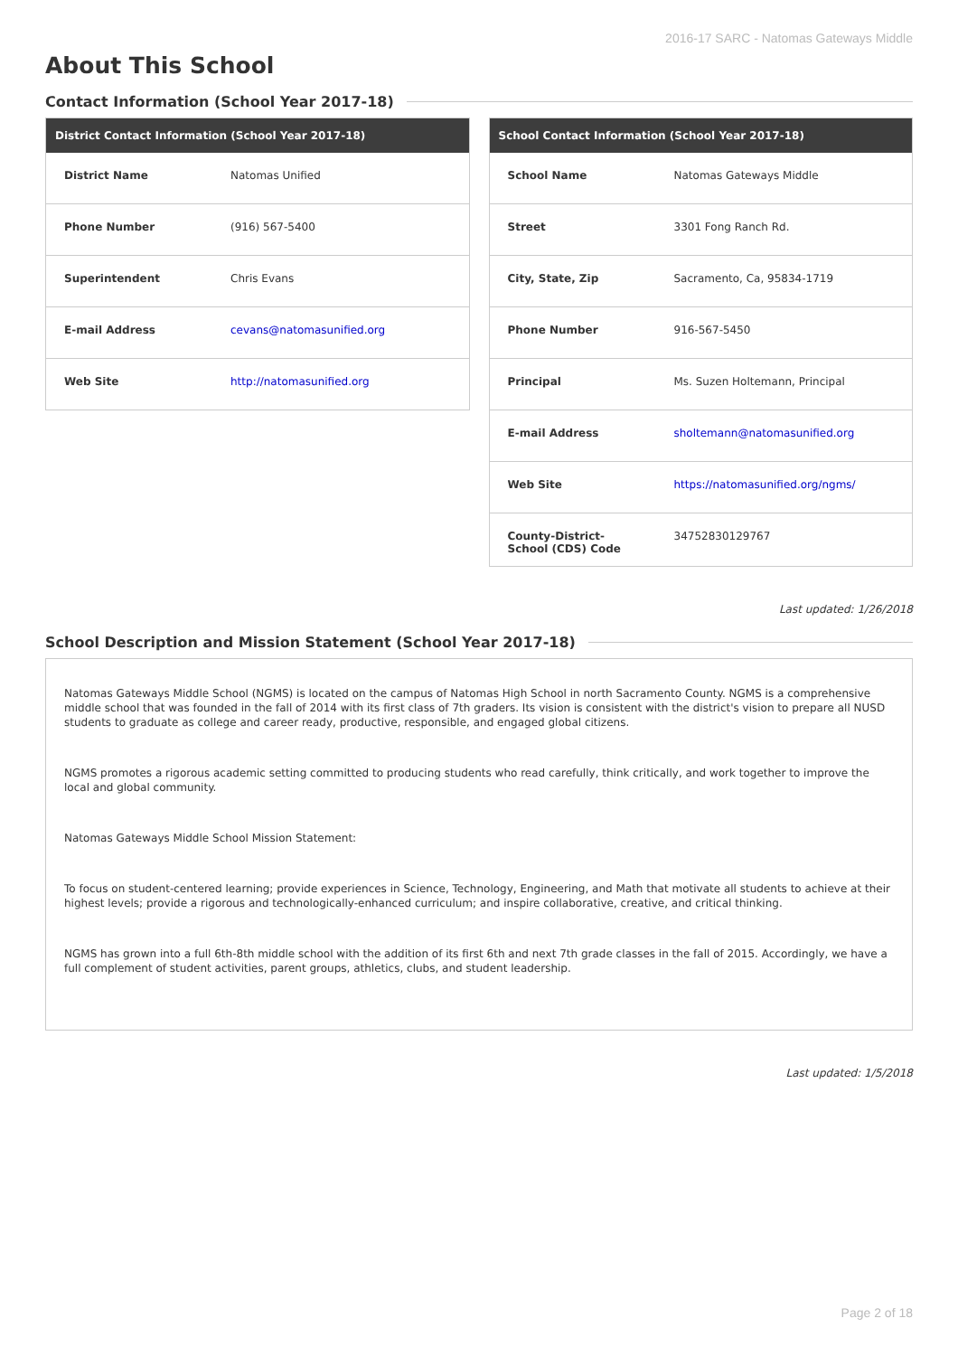2016-17 SARC - Natomas Gateways Middle
About This School
Contact Information (School Year 2017-18)
| District Contact Information (School Year 2017-18) | |
| --- | --- |
| District Name | Natomas Unified |
| Phone Number | (916) 567-5400 |
| Superintendent | Chris Evans |
| E-mail Address | cevans@natomasunified.org |
| Web Site | http://natomasunified.org |
| School Contact Information (School Year 2017-18) | |
| --- | --- |
| School Name | Natomas Gateways Middle |
| Street | 3301 Fong Ranch Rd. |
| City, State, Zip | Sacramento, Ca, 95834-1719 |
| Phone Number | 916-567-5450 |
| Principal | Ms. Suzen Holtemann, Principal |
| E-mail Address | sholtemann@natomasunified.org |
| Web Site | https://natomasunified.org/ngms/ |
| County-District-School (CDS) Code | 34752830129767 |
Last updated: 1/26/2018
School Description and Mission Statement (School Year 2017-18)
Natomas Gateways Middle School (NGMS) is located on the campus of Natomas High School in north Sacramento County. NGMS is a comprehensive middle school that was founded in the fall of 2014 with its first class of 7th graders. Its vision is consistent with the district's vision to prepare all NUSD students to graduate as college and career ready, productive, responsible, and engaged global citizens.
NGMS promotes a rigorous academic setting committed to producing students who read carefully, think critically, and work together to improve the local and global community.
Natomas Gateways Middle School Mission Statement:
To focus on student-centered learning; provide experiences in Science, Technology, Engineering, and Math that motivate all students to achieve at their highest levels; provide a rigorous and technologically-enhanced curriculum; and inspire collaborative, creative, and critical thinking.
NGMS has grown into a full 6th-8th middle school with the addition of its first 6th and next 7th grade classes in the fall of 2015. Accordingly, we have a full complement of student activities, parent groups, athletics, clubs, and student leadership.
Last updated: 1/5/2018
Page 2 of 18